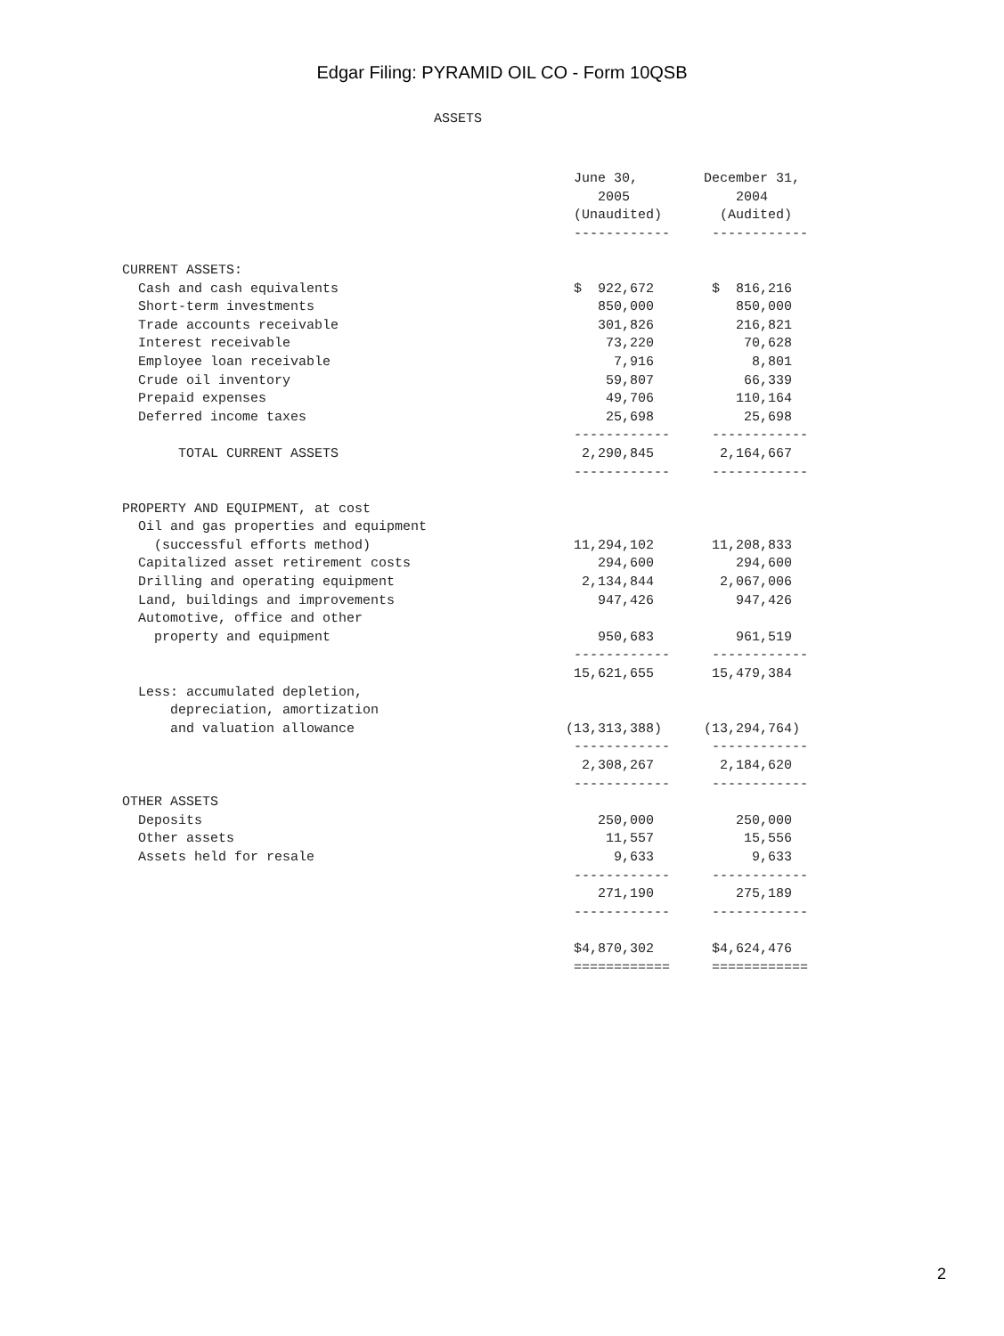Edgar Filing: PYRAMID OIL CO - Form 10QSB
ASSETS
| | June 30, | December 31, |
| --- | --- | --- |
| | 2005 | 2004 |
| | (Unaudited) | (Audited) |
| | ------------ | ------------ |
| CURRENT ASSETS: | | |
| Cash and cash equivalents | $ 922,672 | $ 816,216 |
| Short-term investments | 850,000 | 850,000 |
| Trade accounts receivable | 301,826 | 216,821 |
| Interest receivable | 73,220 | 70,628 |
| Employee loan receivable | 7,916 | 8,801 |
| Crude oil inventory | 59,807 | 66,339 |
| Prepaid expenses | 49,706 | 110,164 |
| Deferred income taxes | 25,698 | 25,698 |
| | ------------ | ------------ |
| TOTAL CURRENT ASSETS | 2,290,845 | 2,164,667 |
| | ------------ | ------------ |
| PROPERTY AND EQUIPMENT, at cost | | |
| Oil and gas properties and equipment | | |
| (successful efforts method) | 11,294,102 | 11,208,833 |
| Capitalized asset retirement costs | 294,600 | 294,600 |
| Drilling and operating equipment | 2,134,844 | 2,067,006 |
| Land, buildings and improvements | 947,426 | 947,426 |
| Automotive, office and other | | |
| property and equipment | 950,683 | 961,519 |
| | ------------ | ------------ |
| | 15,621,655 | 15,479,384 |
| Less: accumulated depletion, | | |
| depreciation, amortization | | |
| and valuation allowance | (13,313,388) | (13,294,764) |
| | ------------ | ------------ |
| | 2,308,267 | 2,184,620 |
| | ------------ | ------------ |
| OTHER ASSETS | | |
| Deposits | 250,000 | 250,000 |
| Other assets | 11,557 | 15,556 |
| Assets held for resale | 9,633 | 9,633 |
| | ------------ | ------------ |
| | 271,190 | 275,189 |
| | ------------ | ------------ |
| | $4,870,302 | $4,624,476 |
| | ============ | ============ |
2